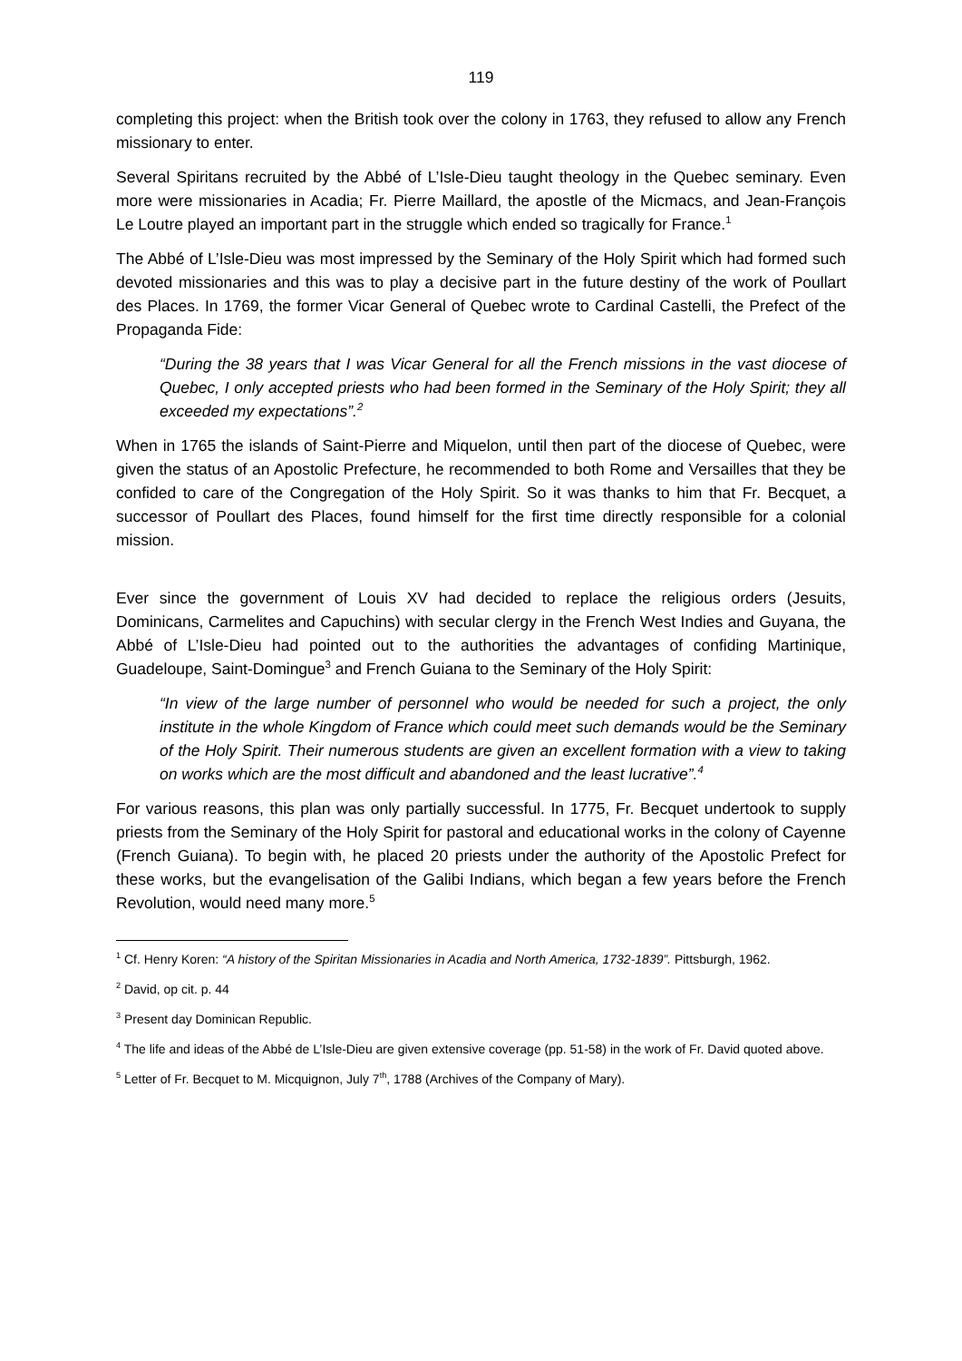119
completing this project: when the British took over the colony in 1763, they refused to allow any French missionary to enter.
Several Spiritans recruited by the Abbé of L’Isle-Dieu taught theology in the Quebec seminary. Even more were missionaries in Acadia; Fr. Pierre Maillard, the apostle of the Micmacs, and Jean-François Le Loutre played an important part in the struggle which ended so tragically for France.<sup>1</sup>
The Abbé of L’Isle-Dieu was most impressed by the Seminary of the Holy Spirit which had formed such devoted missionaries and this was to play a decisive part in the future destiny of the work of Poullart des Places. In 1769, the former Vicar General of Quebec wrote to Cardinal Castelli, the Prefect of the Propaganda Fide:
“During the 38 years that I was Vicar General for all the French missions in the vast diocese of Quebec, I only accepted priests who had been formed in the Seminary of the Holy Spirit; they all exceeded my expectations”.<sup>2</sup>
When in 1765 the islands of Saint-Pierre and Miquelon, until then part of the diocese of Quebec, were given the status of an Apostolic Prefecture, he recommended to both Rome and Versailles that they be confided to care of the Congregation of the Holy Spirit. So it was thanks to him that Fr. Becquet, a successor of Poullart des Places, found himself for the first time directly responsible for a colonial mission.
Ever since the government of Louis XV had decided to replace the religious orders (Jesuits, Dominicans, Carmelites and Capuchins) with secular clergy in the French West Indies and Guyana, the Abbé of L’Isle-Dieu had pointed out to the authorities the advantages of confiding Martinique, Guadeloupe, Saint-Domingue<sup>3</sup> and French Guiana to the Seminary of the Holy Spirit:
“In view of the large number of personnel who would be needed for such a project, the only institute in the whole Kingdom of France which could meet such demands would be the Seminary of the Holy Spirit. Their numerous students are given an excellent formation with a view to taking on works which are the most difficult and abandoned and the least lucrative”.<sup>4</sup>
For various reasons, this plan was only partially successful. In 1775, Fr. Becquet undertook to supply priests from the Seminary of the Holy Spirit for pastoral and educational works in the colony of Cayenne (French Guiana). To begin with, he placed 20 priests under the authority of the Apostolic Prefect for these works, but the evangelisation of the Galibi Indians, which began a few years before the French Revolution, would need many more.<sup>5</sup>
<sup>1</sup> Cf. Henry Koren: “A history of the Spiritan Missionaries in Acadia and North America, 1732-1839”. Pittsburgh, 1962.
<sup>2</sup> David, op cit. p. 44
<sup>3</sup> Present day Dominican Republic.
<sup>4</sup> The life and ideas of the Abbé de L’Isle-Dieu are given extensive coverage (pp. 51-58) in the work of Fr. David quoted above.
<sup>5</sup> Letter of Fr. Becquet to M. Micquignon, July 7<sup>th</sup>, 1788 (Archives of the Company of Mary).